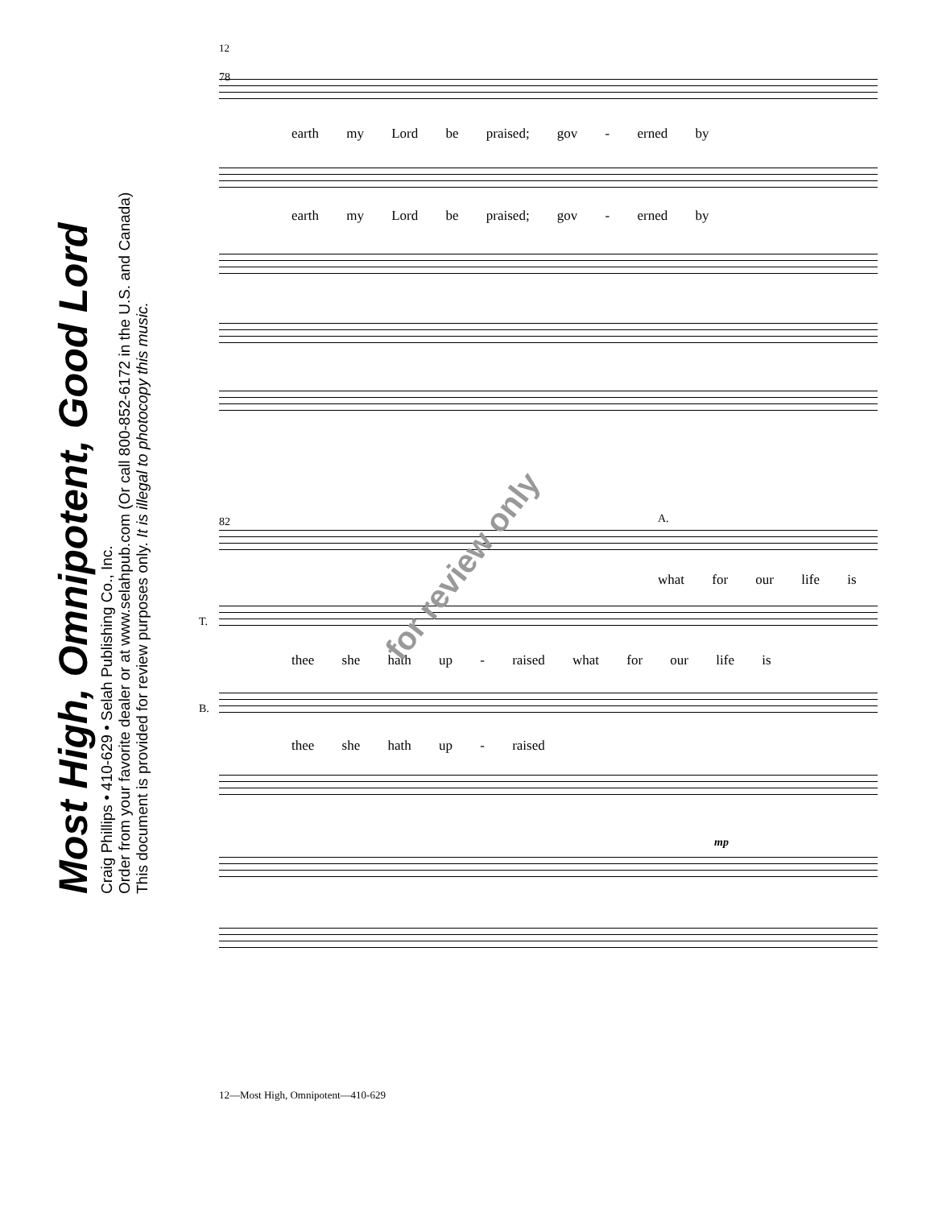Most High, Omnipotent, Good Lord
Craig Phillips • 410-629 • Selah Publishing Co., Inc.
Order from your favorite dealer or at www.selahpub.com (Or call 800-852-6172 in the U.S. and Canada)
This document is provided for review purposes only. It is illegal to photocopy this music.
12
78
earth my Lord be praised; gov - erned by
earth my Lord be praised; gov - erned by
82 A.
what for our life is
T.
thee she hath up - raised what for our life is
B.
thee she hath up - raised
mp
for review only
12—Most High, Omnipotent—410-629